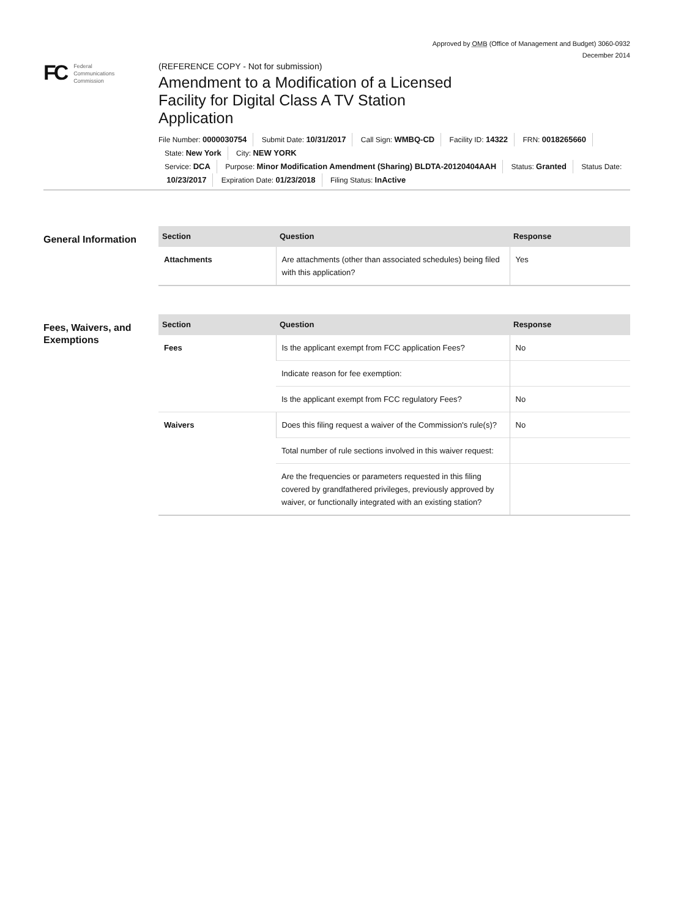Approved by OMB (Office of Management and Budget) 3060-0932
December 2014
FC
Federal
Communications
Commission
(REFERENCE COPY - Not for submission)
Amendment to a Modification of a Licensed Facility for Digital Class A TV Station Application
File Number: 0000030754 Submit Date: 10/31/2017 Call Sign: WMBQ-CD Facility ID: 14322 FRN: 0018265660
State: New York City: NEW YORK
Service: DCA Purpose: Minor Modification Amendment (Sharing) BLDTA-20120404AAH Status: Granted Status Date:
10/23/2017 Expiration Date: 01/23/2018 Filing Status: InActive
General Information
| Section | Question | Response |
| --- | --- | --- |
| Attachments | Are attachments (other than associated schedules) being filed with this application? | Yes |
Fees, Waivers, and Exemptions
| Section | Question | Response |
| --- | --- | --- |
| Fees | Is the applicant exempt from FCC application Fees? | No |
| | Indicate reason for fee exemption: | |
| | Is the applicant exempt from FCC regulatory Fees? | No |
| Waivers | Does this filing request a waiver of the Commission's rule(s)? | No |
| | Total number of rule sections involved in this waiver request: | |
| | Are the frequencies or parameters requested in this filing covered by grandfathered privileges, previously approved by waiver, or functionally integrated with an existing station? | |